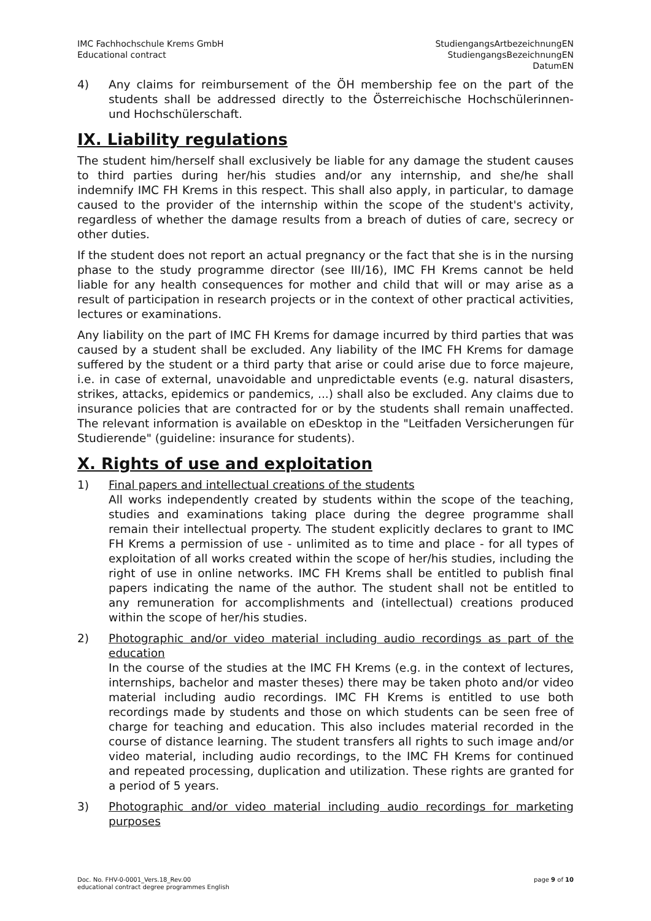IMC Fachhochschule Krems GmbH
Educational contract
StudiengangsArtbezeichnungEN
StudiengangsBezeichnungEN
DatumEN
4) Any claims for reimbursement of the ÖH membership fee on the part of the students shall be addressed directly to the Österreichische Hochschülerinnen- und Hochschülerschaft.
IX. Liability regulations
The student him/herself shall exclusively be liable for any damage the student causes to third parties during her/his studies and/or any internship, and she/he shall indemnify IMC FH Krems in this respect. This shall also apply, in particular, to damage caused to the provider of the internship within the scope of the student's activity, regardless of whether the damage results from a breach of duties of care, secrecy or other duties.
If the student does not report an actual pregnancy or the fact that she is in the nursing phase to the study programme director (see III/16), IMC FH Krems cannot be held liable for any health consequences for mother and child that will or may arise as a result of participation in research projects or in the context of other practical activities, lectures or examinations.
Any liability on the part of IMC FH Krems for damage incurred by third parties that was caused by a student shall be excluded. Any liability of the IMC FH Krems for damage suffered by the student or a third party that arise or could arise due to force majeure, i.e. in case of external, unavoidable and unpredictable events (e.g. natural disasters, strikes, attacks, epidemics or pandemics, ...) shall also be excluded. Any claims due to insurance policies that are contracted for or by the students shall remain unaffected. The relevant information is available on eDesktop in the "Leitfaden Versicherungen für Studierende" (guideline: insurance for students).
X. Rights of use and exploitation
1) Final papers and intellectual creations of the students
All works independently created by students within the scope of the teaching, studies and examinations taking place during the degree programme shall remain their intellectual property. The student explicitly declares to grant to IMC FH Krems a permission of use - unlimited as to time and place - for all types of exploitation of all works created within the scope of her/his studies, including the right of use in online networks. IMC FH Krems shall be entitled to publish final papers indicating the name of the author. The student shall not be entitled to any remuneration for accomplishments and (intellectual) creations produced within the scope of her/his studies.
2) Photographic and/or video material including audio recordings as part of the education
In the course of the studies at the IMC FH Krems (e.g. in the context of lectures, internships, bachelor and master theses) there may be taken photo and/or video material including audio recordings. IMC FH Krems is entitled to use both recordings made by students and those on which students can be seen free of charge for teaching and education. This also includes material recorded in the course of distance learning. The student transfers all rights to such image and/or video material, including audio recordings, to the IMC FH Krems for continued and repeated processing, duplication and utilization. These rights are granted for a period of 5 years.
3) Photographic and/or video material including audio recordings for marketing purposes
Doc. No. FHV-0-0001_Vers.18_Rev.00
educational contract degree programmes English
page 9 of 10